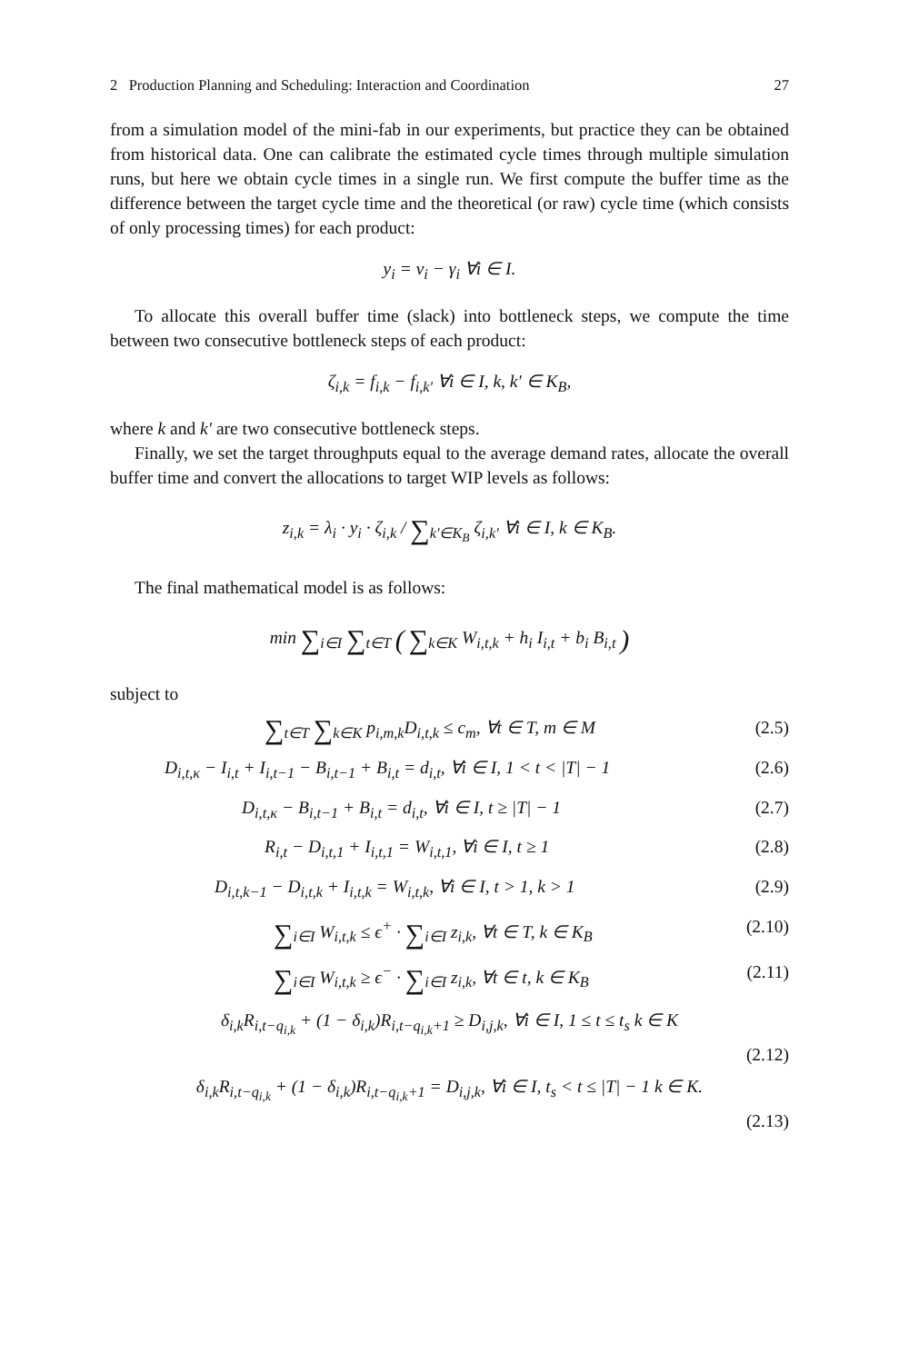2 Production Planning and Scheduling: Interaction and Coordination 27
from a simulation model of the mini-fab in our experiments, but practice they can be obtained from historical data. One can calibrate the estimated cycle times through multiple simulation runs, but here we obtain cycle times in a single run. We first compute the buffer time as the difference between the target cycle time and the theoretical (or raw) cycle time (which consists of only processing times) for each product:
y<sub>i</sub> = v<sub>i</sub> − γ<sub>i</sub> ∀i ∈ I.
To allocate this overall buffer time (slack) into bottleneck steps, we compute the time between two consecutive bottleneck steps of each product:
ζ<sub>i,k</sub> = f<sub>i,k</sub> − f<sub>i,k′</sub> ∀i ∈ I, k, k′ ∈ K<sub>B</sub>,
where k and k′ are two consecutive bottleneck steps.
Finally, we set the target throughputs equal to the average demand rates, allocate the overall buffer time and convert the allocations to target WIP levels as follows:
z<sub>i,k</sub> = λ<sub>i</sub> · y<sub>i</sub> · ζ<sub>i,k</sub> / ∑<sub>k′∈K<sub>B</sub></sub> ζ<sub>i,k′</sub> ∀i ∈ I, k ∈ K<sub>B</sub>.
The final mathematical model is as follows:
min ∑<sub>i∈I</sub> ∑<sub>t∈T</sub> ( ∑<sub>k∈K</sub> W<sub>i,t,k</sub> + h<sub>i</sub> I<sub>i,t</sub> + b<sub>i</sub> B<sub>i,t</sub> )
subject to
∑<sub>t∈T</sub> ∑<sub>k∈K</sub> p<sub>i,m,k</sub>D<sub>i,t,k</sub> ≤ c<sub>m</sub>, ∀t ∈ T, m ∈ M (2.5)
D<sub>i,t,κ</sub> − I<sub>i,t</sub> + I<sub>i,t−1</sub> − B<sub>i,t−1</sub> + B<sub>i,t</sub> = d<sub>i,t</sub>, ∀i ∈ I, 1 < t < |T| − 1 (2.6)
D<sub>i,t,κ</sub> − B<sub>i,t−1</sub> + B<sub>i,t</sub> = d<sub>i,t</sub>, ∀i ∈ I, t ≥ |T| − 1 (2.7)
R<sub>i,t</sub> − D<sub>i,t,1</sub> + I<sub>i,t,1</sub> = W<sub>i,t,1</sub>, ∀i ∈ I, t ≥ 1 (2.8)
D<sub>i,t,k−1</sub> − D<sub>i,t,k</sub> + I<sub>i,t,k</sub> = W<sub>i,t,k</sub>, ∀i ∈ I, t > 1, k > 1 (2.9)
∑<sub>i∈I</sub> W<sub>i,t,k</sub> ≤ ϵ<sup>+</sup> · ∑<sub>i∈I</sub> z<sub>i,k</sub>, ∀t ∈ T, k ∈ K<sub>B</sub> (2.10)
∑<sub>i∈I</sub> W<sub>i,t,k</sub> ≥ ϵ<sup>−</sup> · ∑<sub>i∈I</sub> z<sub>i,k</sub>, ∀t ∈ t, k ∈ K<sub>B</sub> (2.11)
δ<sub>i,k</sub>R<sub>i,t−q<sub>i,k</sub></sub> + (1 − δ<sub>i,k</sub>)R<sub>i,t−q<sub>i,k</sub>+1</sub> ≥ D<sub>i,j,k</sub>, ∀i ∈ I, 1 ≤ t ≤ t<sub>s</sub> k ∈ K
(2.12)
δ<sub>i,k</sub>R<sub>i,t−q<sub>i,k</sub></sub> + (1 − δ<sub>i,k</sub>)R<sub>i,t−q<sub>i,k</sub>+1</sub> = D<sub>i,j,k</sub>, ∀i ∈ I, t<sub>s</sub> < t ≤ |T| − 1 k ∈ K.
(2.13)